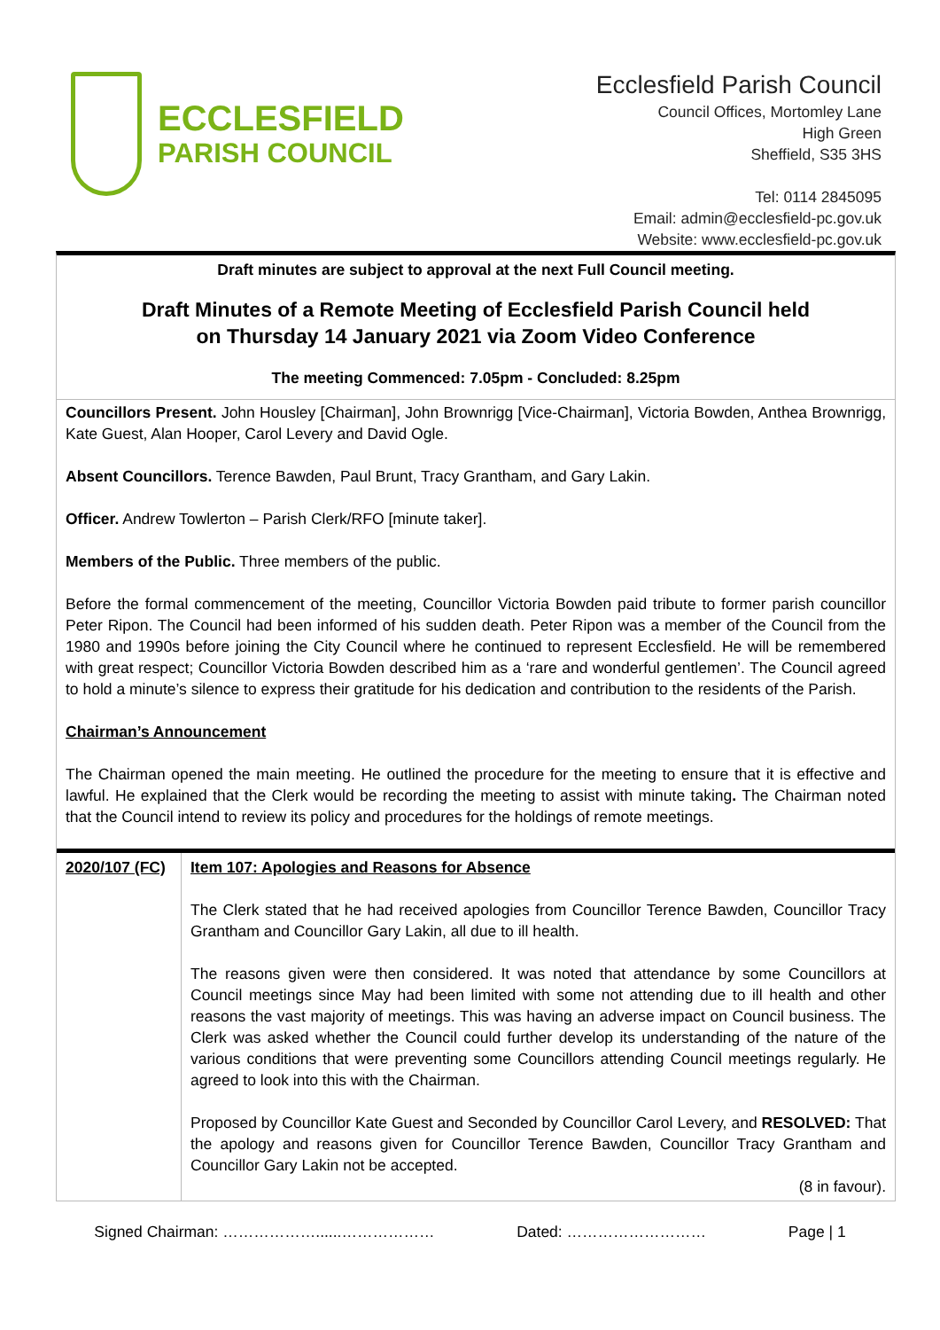ECCLESFIELD
PARISH COUNCIL
Ecclesfield Parish Council
Council Offices, Mortomley Lane
High Green
Sheffield, S35 3HS
Tel: 0114 2845095
Email: admin@ecclesfield-pc.gov.uk
Website: www.ecclesfield-pc.gov.uk
Draft minutes are subject to approval at the next Full Council meeting.
Draft Minutes of a Remote Meeting of Ecclesfield Parish Council held
on Thursday 14 January 2021 via Zoom Video Conference
The meeting Commenced: 7.05pm - Concluded: 8.25pm
Councillors Present. John Housley [Chairman], John Brownrigg [Vice-Chairman], Victoria Bowden, Anthea Brownrigg, Kate Guest, Alan Hooper, Carol Levery and David Ogle.
Absent Councillors. Terence Bawden, Paul Brunt, Tracy Grantham, and Gary Lakin.
Officer. Andrew Towlerton – Parish Clerk/RFO [minute taker].
Members of the Public. Three members of the public.
Before the formal commencement of the meeting, Councillor Victoria Bowden paid tribute to former parish councillor Peter Ripon. The Council had been informed of his sudden death. Peter Ripon was a member of the Council from the 1980 and 1990s before joining the City Council where he continued to represent Ecclesfield. He will be remembered with great respect; Councillor Victoria Bowden described him as a ‘rare and wonderful gentlemen’. The Council agreed to hold a minute’s silence to express their gratitude for his dedication and contribution to the residents of the Parish.
Chairman’s Announcement
The Chairman opened the main meeting. He outlined the procedure for the meeting to ensure that it is effective and lawful. He explained that the Clerk would be recording the meeting to assist with minute taking. The Chairman noted that the Council intend to review its policy and procedures for the holdings of remote meetings.
| 2020/107 (FC) | Item 107: Apologies and Reasons for Absence The Clerk stated that he had received apologies from Councillor Terence Bawden, Councillor Tracy Grantham and Councillor Gary Lakin, all due to ill health. The reasons given were then considered. It was noted that attendance by some Councillors at Council meetings since May had been limited with some not attending due to ill health and other reasons the vast majority of meetings. This was having an adverse impact on Council business. The Clerk was asked whether the Council could further develop its understanding of the nature of the various conditions that were preventing some Councillors attending Council meetings regularly. He agreed to look into this with the Chairman. Proposed by Councillor Kate Guest and Seconded by Councillor Carol Levery, and RESOLVED: That the apology and reasons given for Councillor Terence Bawden, Councillor Tracy Grantham and Councillor Gary Lakin not be accepted. (8 in favour). |
Signed Chairman: ………………......……………… Dated: ……………………… Page | 1